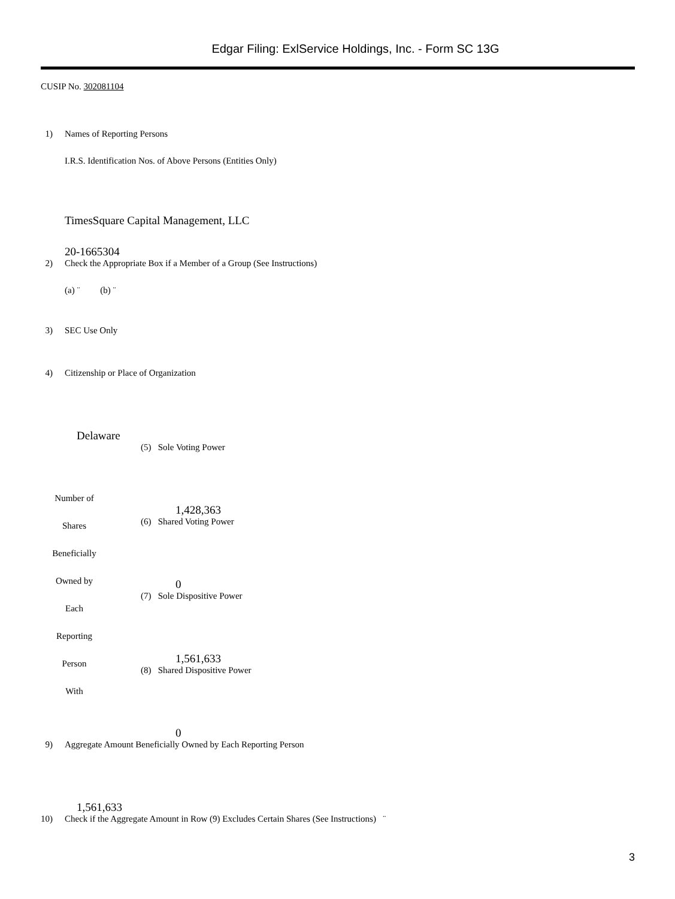Edgar Filing: ExlService Holdings, Inc. - Form SC 13G
CUSIP No. 302081104
1) Names of Reporting Persons
I.R.S. Identification Nos. of Above Persons (Entities Only)
TimesSquare Capital Management, LLC
20-1665304
2) Check the Appropriate Box if a Member of a Group (See Instructions)
(a) ¨ (b) ¨
3) SEC Use Only
4) Citizenship or Place of Organization
Delaware
| Number of Shares Beneficially Owned by Each Reporting Person With | (5) Sole Voting Power 1,428,363 |
| | (6) Shared Voting Power 0 |
| | (7) Sole Dispositive Power 1,561,633 |
| | (8) Shared Dispositive Power 0 |
9) Aggregate Amount Beneficially Owned by Each Reporting Person
1,561,633
10) Check if the Aggregate Amount in Row (9) Excludes Certain Shares (See Instructions) ¨
3